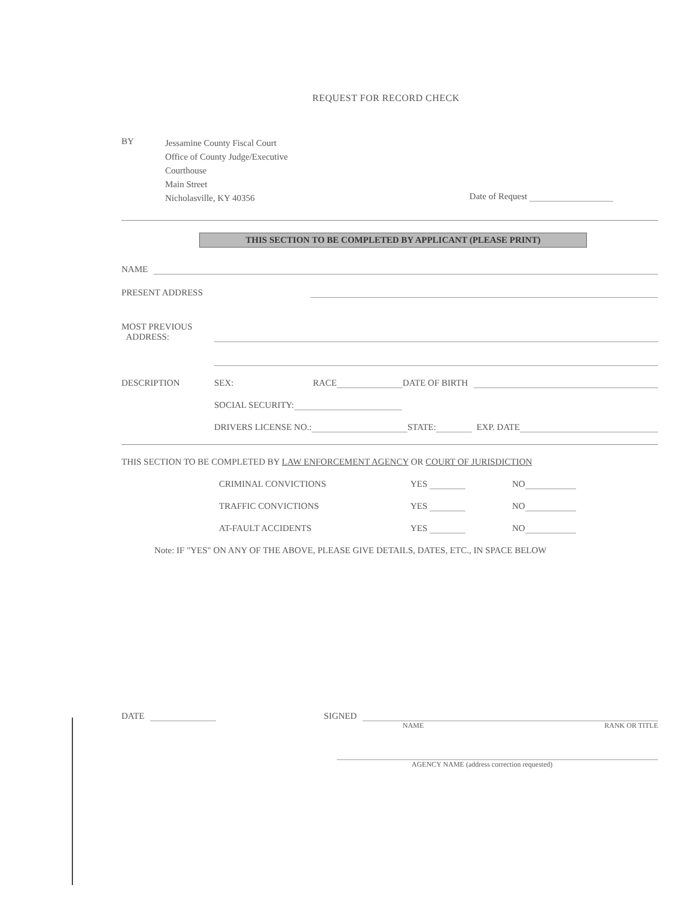REQUEST FOR RECORD CHECK
BY
Jessamine County Fiscal Court
Office of County Judge/Executive
Courthouse
Main Street
Nicholasville, KY 40356
Date of Request
THIS SECTION TO BE COMPLETED BY APPLICANT (PLEASE PRINT)
NAME
PRESENT ADDRESS
MOST PREVIOUS
ADDRESS:
DESCRIPTION SEX: RACE DATE OF BIRTH
SOCIAL SECURITY:
DRIVERS LICENSE NO.: STATE: EXP. DATE
THIS SECTION TO BE COMPLETED BY LAW ENFORCEMENT AGENCY OR COURT OF JURISDICTION
CRIMINAL CONVICTIONS YES NO
TRAFFIC CONVICTIONS YES NO
AT-FAULT ACCIDENTS YES NO
Note: IF "YES" ON ANY OF THE ABOVE, PLEASE GIVE DETAILS, DATES, ETC., IN SPACE BELOW
DATE SIGNED
NAME RANK OR TITLE
AGENCY NAME (address correction requested)